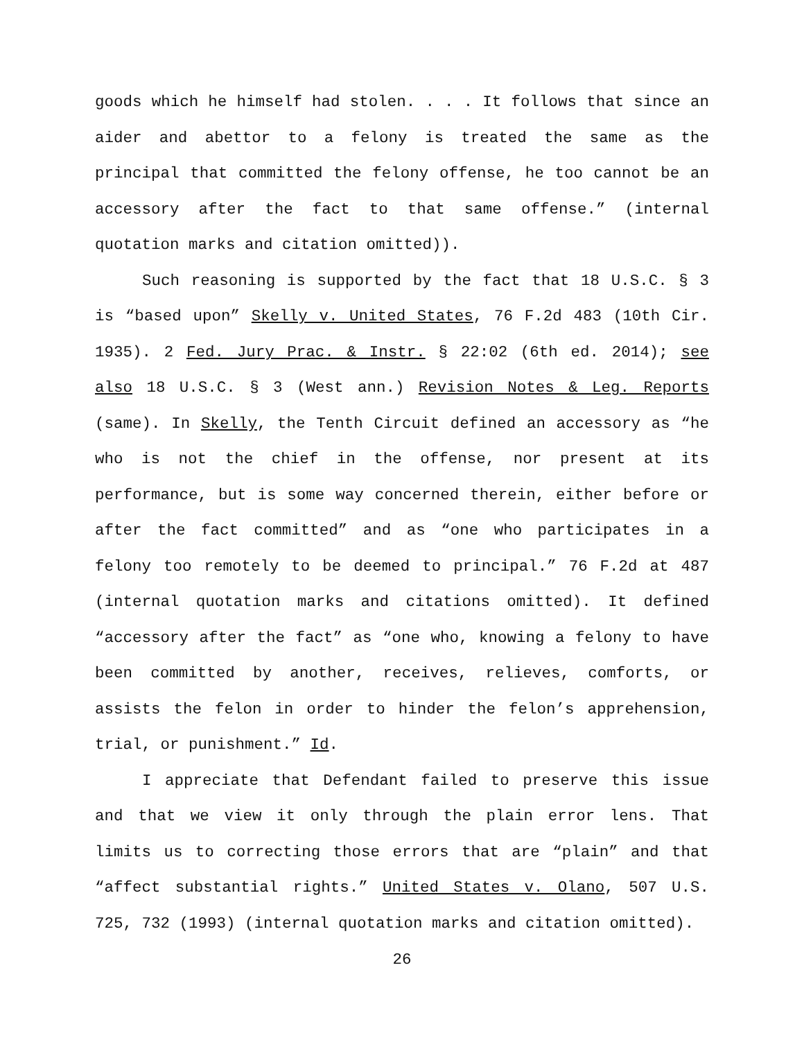goods which he himself had stolen. . . . It follows that since an aider and abettor to a felony is treated the same as the principal that committed the felony offense, he too cannot be an accessory after the fact to that same offense.” (internal quotation marks and citation omitted)).
Such reasoning is supported by the fact that 18 U.S.C. § 3 is “based upon” Skelly v. United States, 76 F.2d 483 (10th Cir. 1935). 2 Fed. Jury Prac. & Instr. § 22:02 (6th ed. 2014); see also 18 U.S.C. § 3 (West ann.) Revision Notes & Leg. Reports (same). In Skelly, the Tenth Circuit defined an accessory as “he who is not the chief in the offense, nor present at its performance, but is some way concerned therein, either before or after the fact committed” and as “one who participates in a felony too remotely to be deemed to principal.” 76 F.2d at 487 (internal quotation marks and citations omitted). It defined “accessory after the fact” as “one who, knowing a felony to have been committed by another, receives, relieves, comforts, or assists the felon in order to hinder the felon’s apprehension, trial, or punishment.” Id.
I appreciate that Defendant failed to preserve this issue and that we view it only through the plain error lens. That limits us to correcting those errors that are “plain” and that “affect substantial rights.” United States v. Olano, 507 U.S. 725, 732 (1993) (internal quotation marks and citation omitted).
26